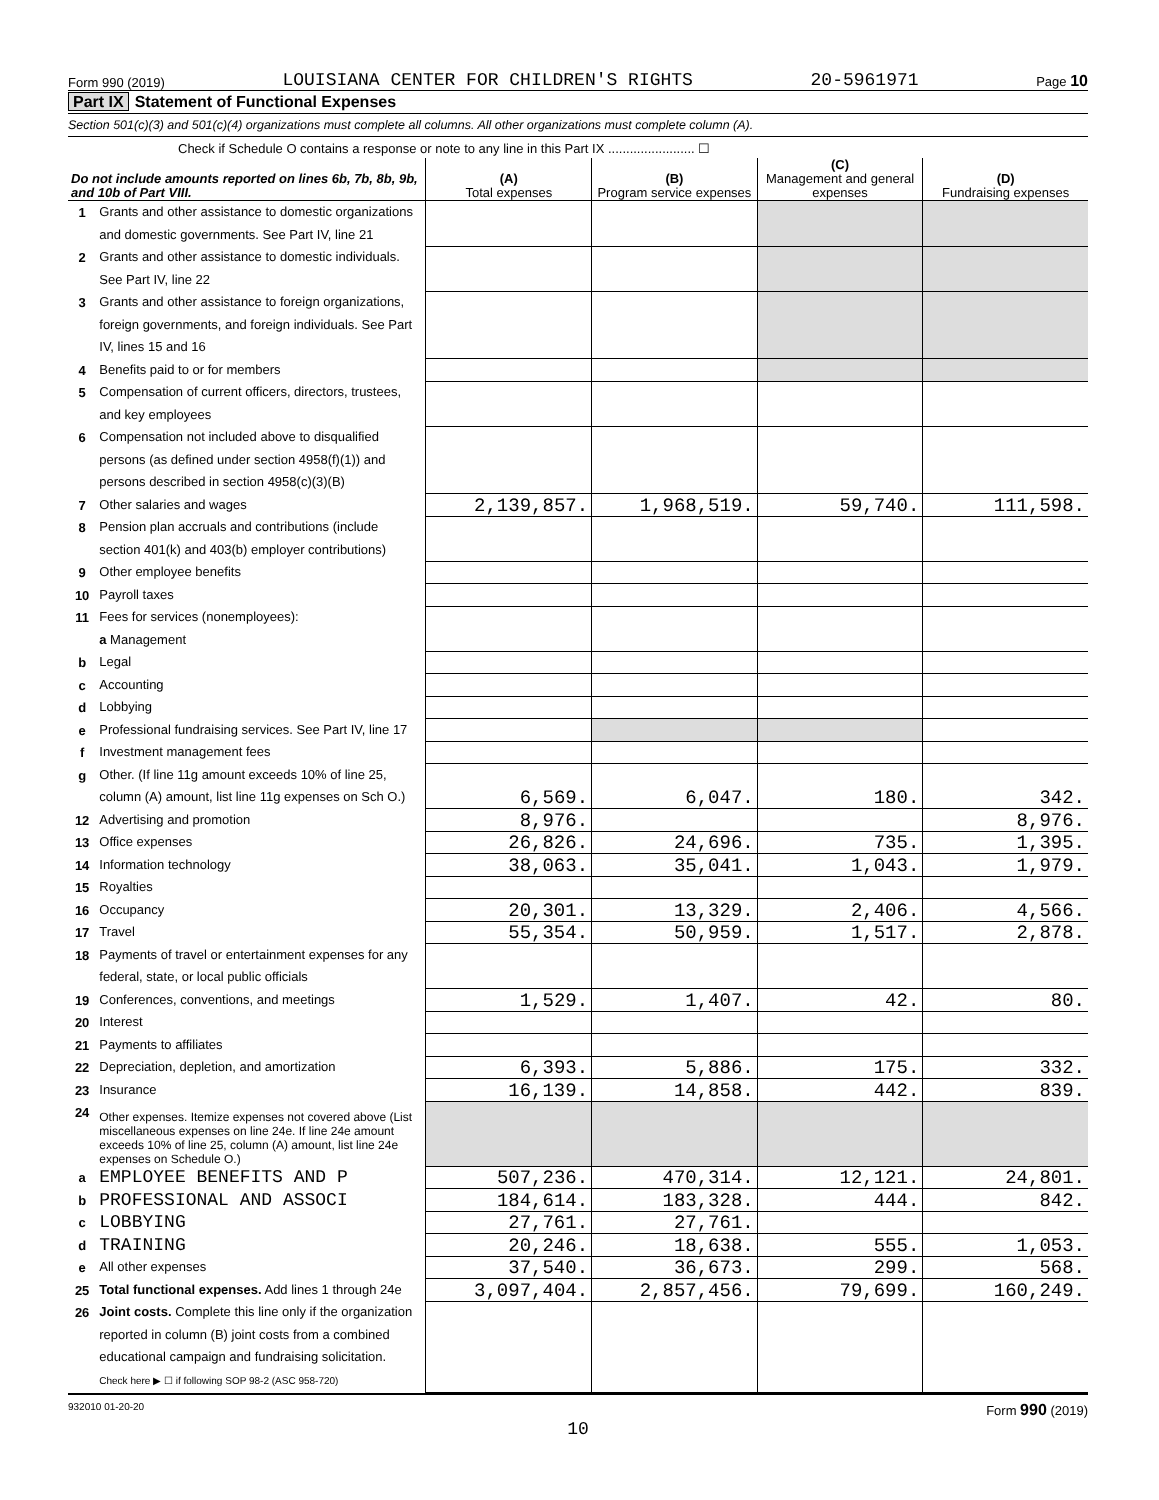Form 990 (2019) LOUISIANA CENTER FOR CHILDREN'S RIGHTS 20-5961971 Page 10
Part IX Statement of Functional Expenses
Section 501(c)(3) and 501(c)(4) organizations must complete all columns. All other organizations must complete column (A).
Check if Schedule O contains a response or note to any line in this Part IX ........................ ☐
| Do not include amounts reported on lines 6b, 7b, 8b, 9b, and 10b of Part VIII. | | (A) Total expenses | (B) Program service expenses | (C) Management and general expenses | (D) Fundraising expenses |
| --- | --- | --- | --- | --- | --- |
| 1 | Grants and other assistance to domestic organizations and domestic governments. See Part IV, line 21 | | | | |
| 2 | Grants and other assistance to domestic individuals. See Part IV, line 22 | | | | |
| 3 | Grants and other assistance to foreign organizations, foreign governments, and foreign individuals. See Part IV, lines 15 and 16 | | | | |
| 4 | Benefits paid to or for members | | | | |
| 5 | Compensation of current officers, directors, trustees, and key employees | | | | |
| 6 | Compensation not included above to disqualified persons (as defined under section 4958(f)(1)) and persons described in section 4958(c)(3)(B) | | | | |
| 7 | Other salaries and wages | 2,139,857. | 1,968,519. | 59,740. | 111,598. |
| 8 | Pension plan accruals and contributions (include section 401(k) and 403(b) employer contributions) | | | | |
| 9 | Other employee benefits | | | | |
| 10 | Payroll taxes | | | | |
| 11 | Fees for services (nonemployees): a Management | | | | |
| b | Legal | | | | |
| c | Accounting | | | | |
| d | Lobbying | | | | |
| e | Professional fundraising services. See Part IV, line 17 | | | | |
| f | Investment management fees | | | | |
| g | Other. (If line 11g amount exceeds 10% of line 25, column (A) amount, list line 11g expenses on Sch O.) | 6,569. | 6,047. | 180. | 342. |
| 12 | Advertising and promotion | 8,976. | | | 8,976. |
| 13 | Office expenses | 26,826. | 24,696. | 735. | 1,395. |
| 14 | Information technology | 38,063. | 35,041. | 1,043. | 1,979. |
| 15 | Royalties | | | | |
| 16 | Occupancy | 20,301. | 13,329. | 2,406. | 4,566. |
| 17 | Travel | 55,354. | 50,959. | 1,517. | 2,878. |
| 18 | Payments of travel or entertainment expenses for any federal, state, or local public officials | | | | |
| 19 | Conferences, conventions, and meetings | 1,529. | 1,407. | 42. | 80. |
| 20 | Interest | | | | |
| 21 | Payments to affiliates | | | | |
| 22 | Depreciation, depletion, and amortization | 6,393. | 5,886. | 175. | 332. |
| 23 | Insurance | 16,139. | 14,858. | 442. | 839. |
| 24 | Other expenses. Itemize expenses not covered above (List miscellaneous expenses on line 24e. If line 24e amount exceeds 10% of line 25, column (A) amount, list line 24e expenses on Schedule O.) | | | | |
| a | EMPLOYEE BENEFITS AND P | 507,236. | 470,314. | 12,121. | 24,801. |
| b | PROFESSIONAL AND ASSOCI | 184,614. | 183,328. | 444. | 842. |
| c | LOBBYING | 27,761. | 27,761. | | |
| d | TRAINING | 20,246. | 18,638. | 555. | 1,053. |
| e | All other expenses | 37,540. | 36,673. | 299. | 568. |
| 25 | Total functional expenses. Add lines 1 through 24e | 3,097,404. | 2,857,456. | 79,699. | 160,249. |
| 26 | Joint costs. Complete this line only if the organization reported in column (B) joint costs from a combined educational campaign and fundraising solicitation. Check here ▶ ☐ if following SOP 98-2 (ASC 958-720) | | | | |
932010 01-20-20 Form 990 (2019)
10